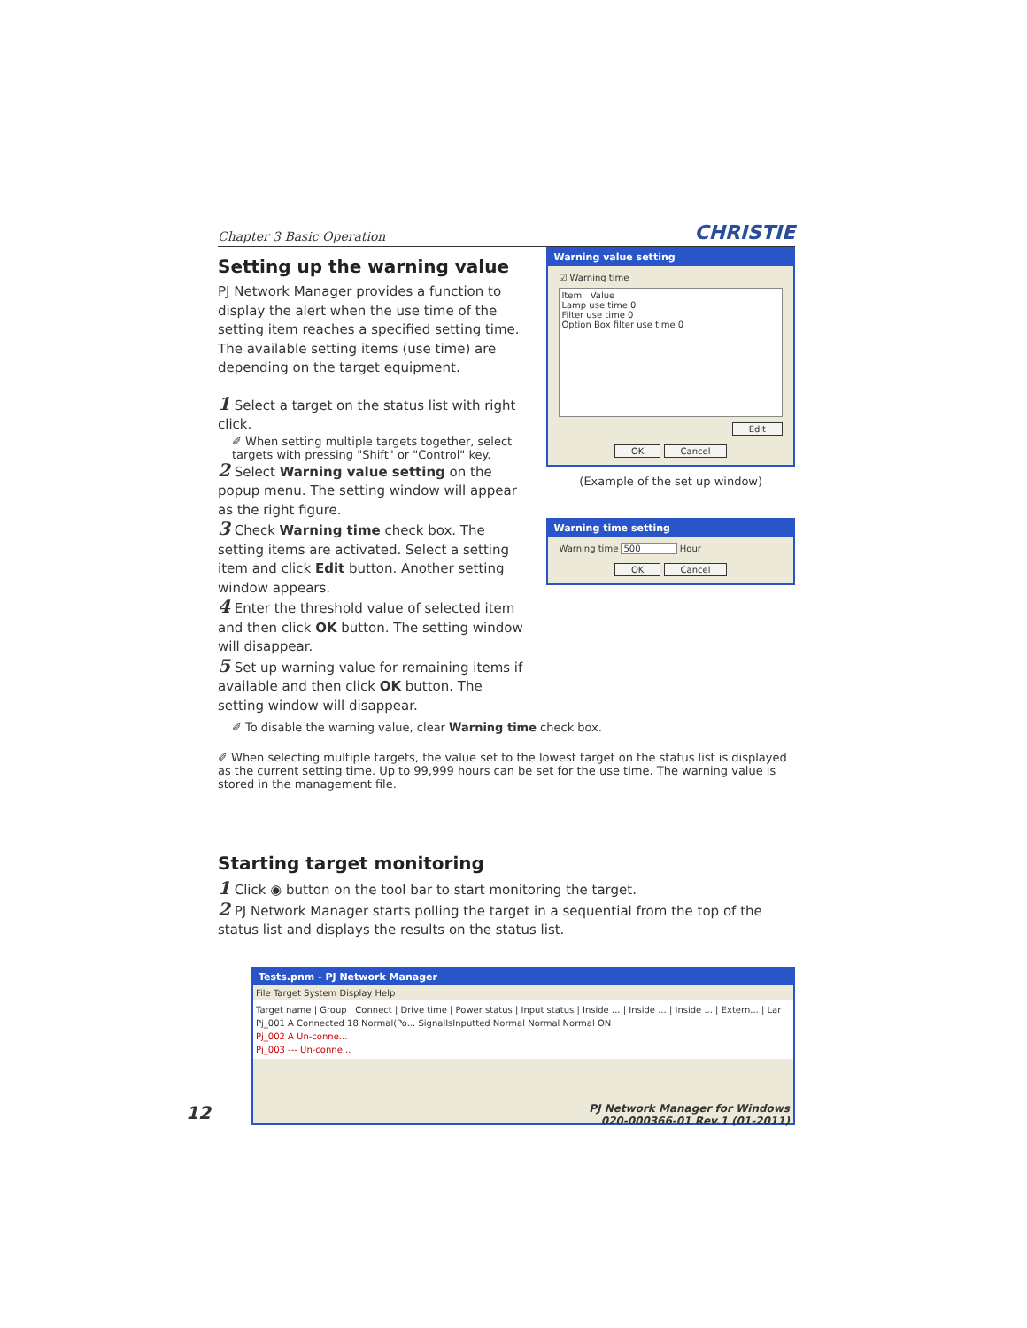Chapter 3 Basic Operation CHRISTIE
Setting up the warning value
PJ Network Manager provides a function to display the alert when the use time of the setting item reaches a specified setting time. The available setting items (use time) are depending on the target equipment.
1 Select a target on the status list with right click.
✐ When setting multiple targets together, select targets with pressing "Shift" or "Control" key.
2 Select Warning value setting on the popup menu. The setting window will appear as the right figure.
3 Check Warning time check box. The setting items are activated. Select a setting item and click Edit button. Another setting window appears.
4 Enter the threshold value of selected item and then click OK button. The setting window will disappear.
5 Set up warning value for remaining items if available and then click OK button. The setting window will disappear.
Warning value setting
☑ Warning time
Item Value
Lamp use time 0
Filter use time 0
Option Box filter use time 0
Edit
OK Cancel
(Example of the set up window)
Warning time setting
Warning time 500 Hour
OK Cancel
✐ To disable the warning value, clear Warning time check box.
✐ When selecting multiple targets, the value set to the lowest target on the status list is displayed as the current setting time. Up to 99,999 hours can be set for the use time. The warning value is stored in the management file.
Starting target monitoring
1 Click ◉ button on the tool bar to start monitoring the target.
2 PJ Network Manager starts polling the target in a sequential from the top of the status list and displays the results on the status list.
Tests.pnm - PJ Network Manager
File Target System Display Help
Target name | Group | Connect | Drive time | Power status | Input status | Inside ... | Inside ... | Inside ... | Extern... | Lar
Pj_001 A Connected 18 Normal(Po... SignalIsInputted Normal Normal Normal ON
Pj_002 A Un-conne...
Pj_003 --- Un-conne...
12
PJ Network Manager for Windows
020-000366-01 Rev.1 (01-2011)